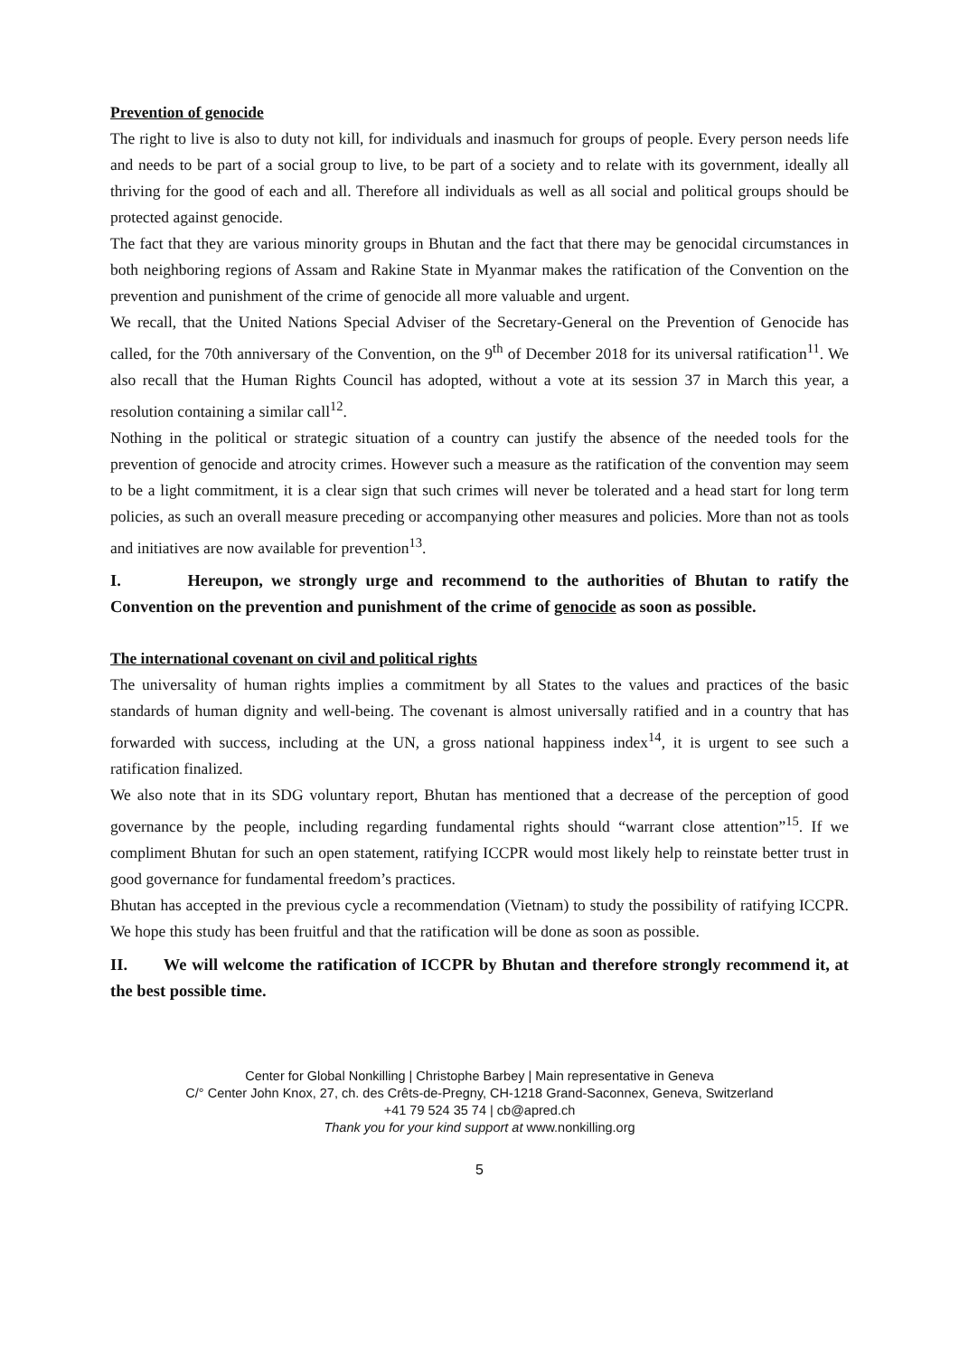Prevention of genocide
The right to live is also to duty not kill, for individuals and inasmuch for groups of people. Every person needs life and needs to be part of a social group to live, to be part of a society and to relate with its government, ideally all thriving for the good of each and all. Therefore all individuals as well as all social and political groups should be protected against genocide.
The fact that they are various minority groups in Bhutan and the fact that there may be genocidal circumstances in both neighboring regions of Assam and Rakine State in Myanmar makes the ratification of the Convention on the prevention and punishment of the crime of genocide all more valuable and urgent.
We recall, that the United Nations Special Adviser of the Secretary-General on the Prevention of Genocide has called, for the 70th anniversary of the Convention, on the 9<sup>th</sup> of December 2018 for its universal ratification<sup>11</sup>. We also recall that the Human Rights Council has adopted, without a vote at its session 37 in March this year, a resolution containing a similar call<sup>12</sup>.
Nothing in the political or strategic situation of a country can justify the absence of the needed tools for the prevention of genocide and atrocity crimes. However such a measure as the ratification of the convention may seem to be a light commitment, it is a clear sign that such crimes will never be tolerated and a head start for long term policies, as such an overall measure preceding or accompanying other measures and policies. More than not as tools and initiatives are now available for prevention<sup>13</sup>.
I. Hereupon, we strongly urge and recommend to the authorities of Bhutan to ratify the Convention on the prevention and punishment of the crime of genocide as soon as possible.
The international covenant on civil and political rights
The universality of human rights implies a commitment by all States to the values and practices of the basic standards of human dignity and well-being. The covenant is almost universally ratified and in a country that has forwarded with success, including at the UN, a gross national happiness index<sup>14</sup>, it is urgent to see such a ratification finalized.
We also note that in its SDG voluntary report, Bhutan has mentioned that a decrease of the perception of good governance by the people, including regarding fundamental rights should “warrant close attention”<sup>15</sup>. If we compliment Bhutan for such an open statement, ratifying ICCPR would most likely help to reinstate better trust in good governance for fundamental freedom’s practices.
Bhutan has accepted in the previous cycle a recommendation (Vietnam) to study the possibility of ratifying ICCPR. We hope this study has been fruitful and that the ratification will be done as soon as possible.
II. We will welcome the ratification of ICCPR by Bhutan and therefore strongly recommend it, at the best possible time.
Center for Global Nonkilling | Christophe Barbey | Main representative in Geneva
C/° Center John Knox, 27, ch. des Crêts-de-Pregny, CH-1218 Grand-Saconnex, Geneva, Switzerland
+41 79 524 35 74 | cb@apred.ch
Thank you for your kind support at www.nonkilling.org
5